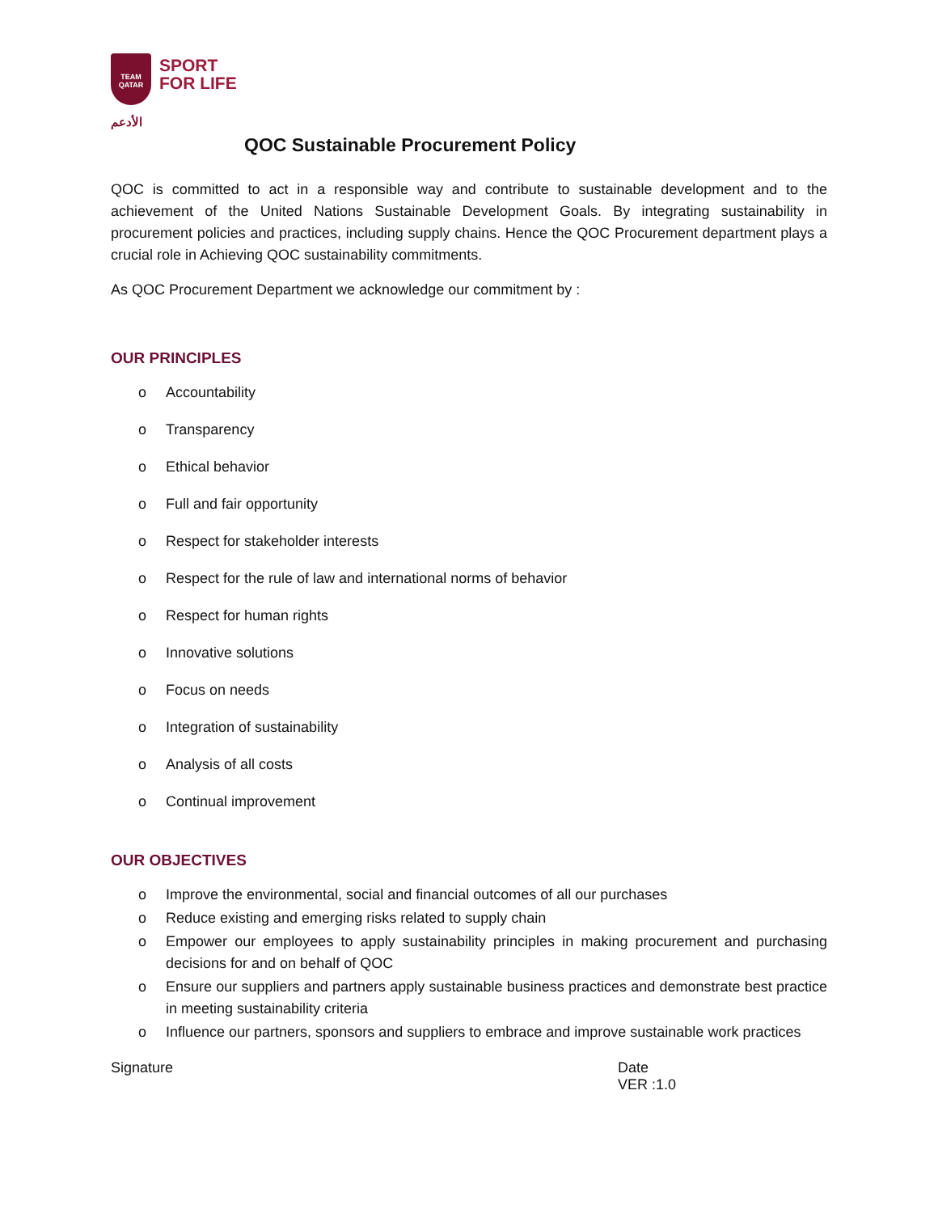TEAM
QATAR
الأدعم
SPORT
FOR LIFE
QOC Sustainable Procurement Policy
QOC is committed to act in a responsible way and contribute to sustainable development and to the achievement of the United Nations Sustainable Development Goals. By integrating sustainability in procurement policies and practices, including supply chains. Hence the QOC Procurement department plays a crucial role in Achieving QOC sustainability commitments.
As QOC Procurement Department we acknowledge our commitment by :
OUR PRINCIPLES
o Accountability
o Transparency
o Ethical behavior
o Full and fair opportunity
o Respect for stakeholder interests
o Respect for the rule of law and international norms of behavior
o Respect for human rights
o Innovative solutions
o Focus on needs
o Integration of sustainability
o Analysis of all costs
o Continual improvement
OUR OBJECTIVES
o Improve the environmental, social and financial outcomes of all our purchases
o Reduce existing and emerging risks related to supply chain
o Empower our employees to apply sustainability principles in making procurement and purchasing decisions for and on behalf of QOC
o Ensure our suppliers and partners apply sustainable business practices and demonstrate best practice in meeting sustainability criteria
o Influence our partners, sponsors and suppliers to embrace and improve sustainable work practices
Signature Date
VER :1.0